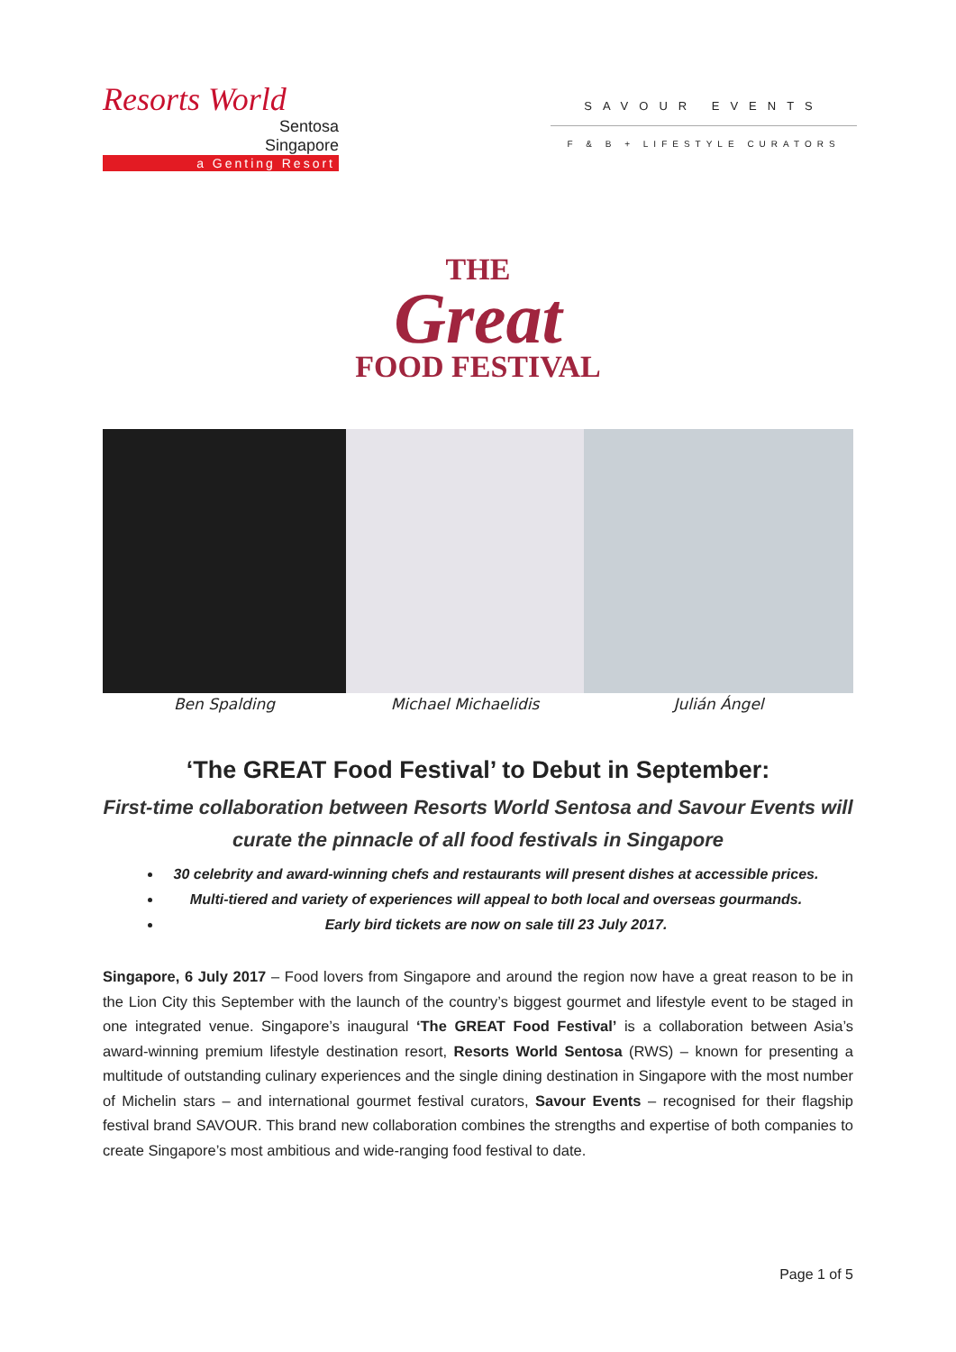Resorts World
Sentosa
Singapore
a Genting Resort
SAVOUR EVENTS
F & B + LIFESTYLE CURATORS
THE
Great
FOOD FESTIVAL
Ben Spalding Michael Michaelidis Julián Ángel
‘The GREAT Food Festival’ to Debut in September:
First-time collaboration between Resorts World Sentosa and Savour Events will curate the pinnacle of all food festivals in Singapore
30 celebrity and award-winning chefs and restaurants will present dishes at accessible prices.
Multi-tiered and variety of experiences will appeal to both local and overseas gourmands.
Early bird tickets are now on sale till 23 July 2017.
Singapore, 6 July 2017 – Food lovers from Singapore and around the region now have a great reason to be in the Lion City this September with the launch of the country’s biggest gourmet and lifestyle event to be staged in one integrated venue. Singapore’s inaugural ‘The GREAT Food Festival’ is a collaboration between Asia’s award-winning premium lifestyle destination resort, Resorts World Sentosa (RWS) – known for presenting a multitude of outstanding culinary experiences and the single dining destination in Singapore with the most number of Michelin stars – and international gourmet festival curators, Savour Events – recognised for their flagship festival brand SAVOUR. This brand new collaboration combines the strengths and expertise of both companies to create Singapore’s most ambitious and wide-ranging food festival to date.
Page 1 of 5